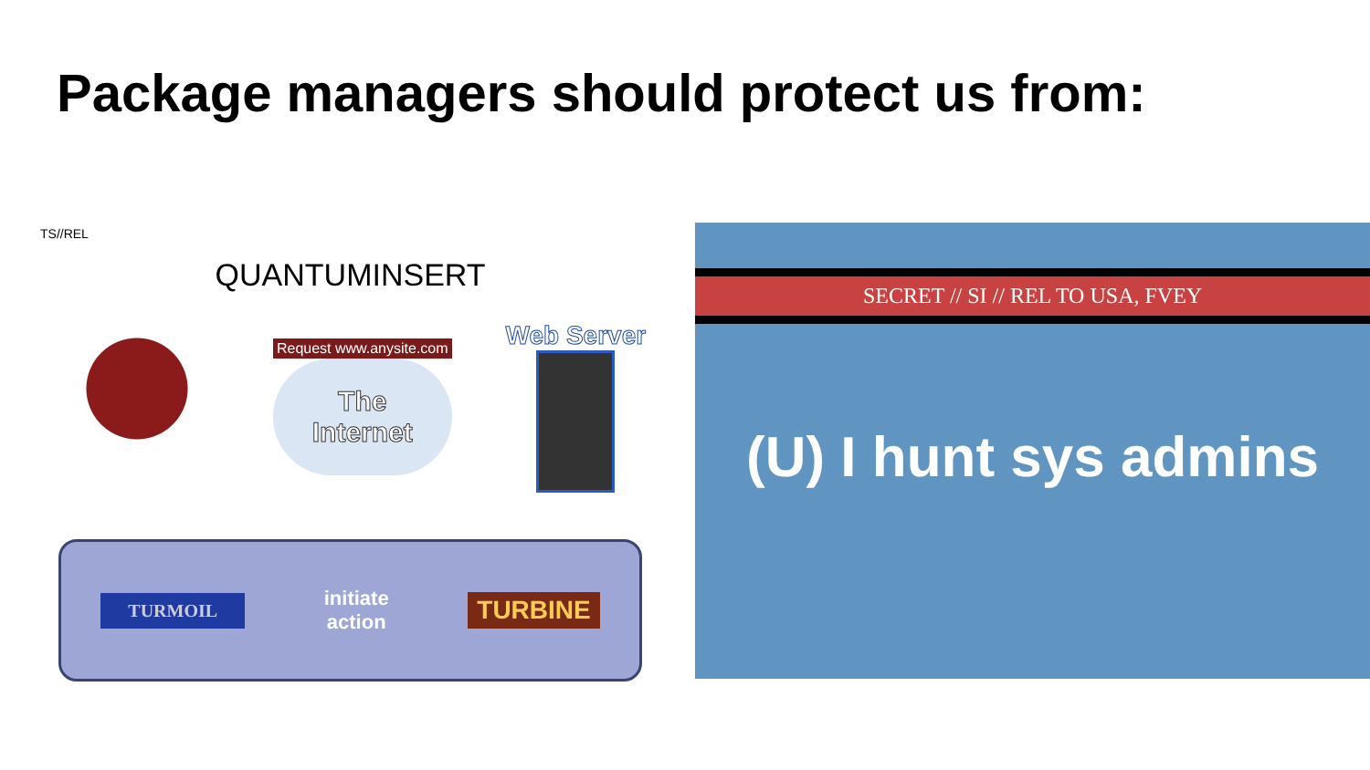Package managers should protect us from:
TS//REL
QUANTUMINSERT
Request www.anysite.com
The
Internet
Web Server
TURMOIL
initiate
action
TURBINE
SECRET // SI // REL TO USA, FVEY
(U) I hunt sys admins